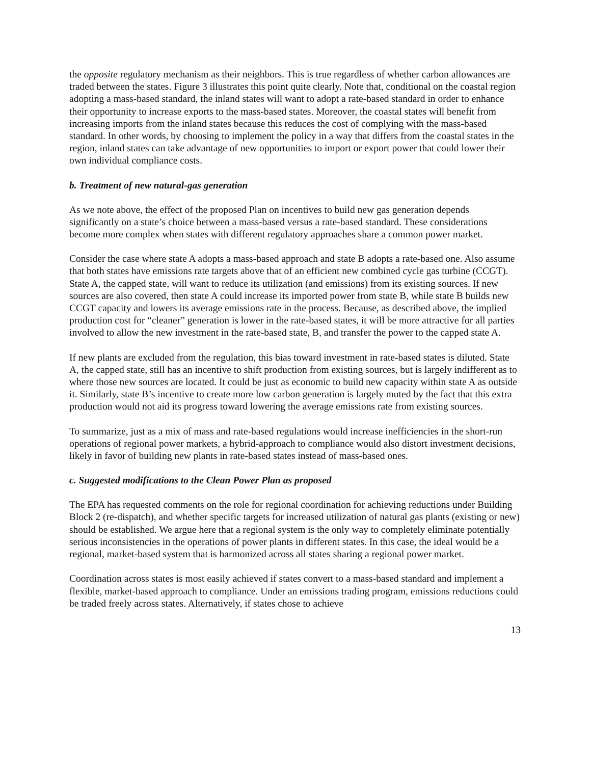the opposite regulatory mechanism as their neighbors. This is true regardless of whether carbon allowances are traded between the states. Figure 3 illustrates this point quite clearly. Note that, conditional on the coastal region adopting a mass-based standard, the inland states will want to adopt a rate-based standard in order to enhance their opportunity to increase exports to the mass-based states. Moreover, the coastal states will benefit from increasing imports from the inland states because this reduces the cost of complying with the mass-based standard. In other words, by choosing to implement the policy in a way that differs from the coastal states in the region, inland states can take advantage of new opportunities to import or export power that could lower their own individual compliance costs.
b. Treatment of new natural-gas generation
As we note above, the effect of the proposed Plan on incentives to build new gas generation depends significantly on a state’s choice between a mass-based versus a rate-based standard. These considerations become more complex when states with different regulatory approaches share a common power market.
Consider the case where state A adopts a mass-based approach and state B adopts a rate-based one. Also assume that both states have emissions rate targets above that of an efficient new combined cycle gas turbine (CCGT). State A, the capped state, will want to reduce its utilization (and emissions) from its existing sources. If new sources are also covered, then state A could increase its imported power from state B, while state B builds new CCGT capacity and lowers its average emissions rate in the process. Because, as described above, the implied production cost for “cleaner” generation is lower in the rate-based states, it will be more attractive for all parties involved to allow the new investment in the rate-based state, B, and transfer the power to the capped state A.
If new plants are excluded from the regulation, this bias toward investment in rate-based states is diluted. State A, the capped state, still has an incentive to shift production from existing sources, but is largely indifferent as to where those new sources are located. It could be just as economic to build new capacity within state A as outside it. Similarly, state B’s incentive to create more low carbon generation is largely muted by the fact that this extra production would not aid its progress toward lowering the average emissions rate from existing sources.
To summarize, just as a mix of mass and rate-based regulations would increase inefficiencies in the short-run operations of regional power markets, a hybrid-approach to compliance would also distort investment decisions, likely in favor of building new plants in rate-based states instead of mass-based ones.
c. Suggested modifications to the Clean Power Plan as proposed
The EPA has requested comments on the role for regional coordination for achieving reductions under Building Block 2 (re-dispatch), and whether specific targets for increased utilization of natural gas plants (existing or new) should be established. We argue here that a regional system is the only way to completely eliminate potentially serious inconsistencies in the operations of power plants in different states. In this case, the ideal would be a regional, market-based system that is harmonized across all states sharing a regional power market.
Coordination across states is most easily achieved if states convert to a mass-based standard and implement a flexible, market-based approach to compliance. Under an emissions trading program, emissions reductions could be traded freely across states. Alternatively, if states chose to achieve
13